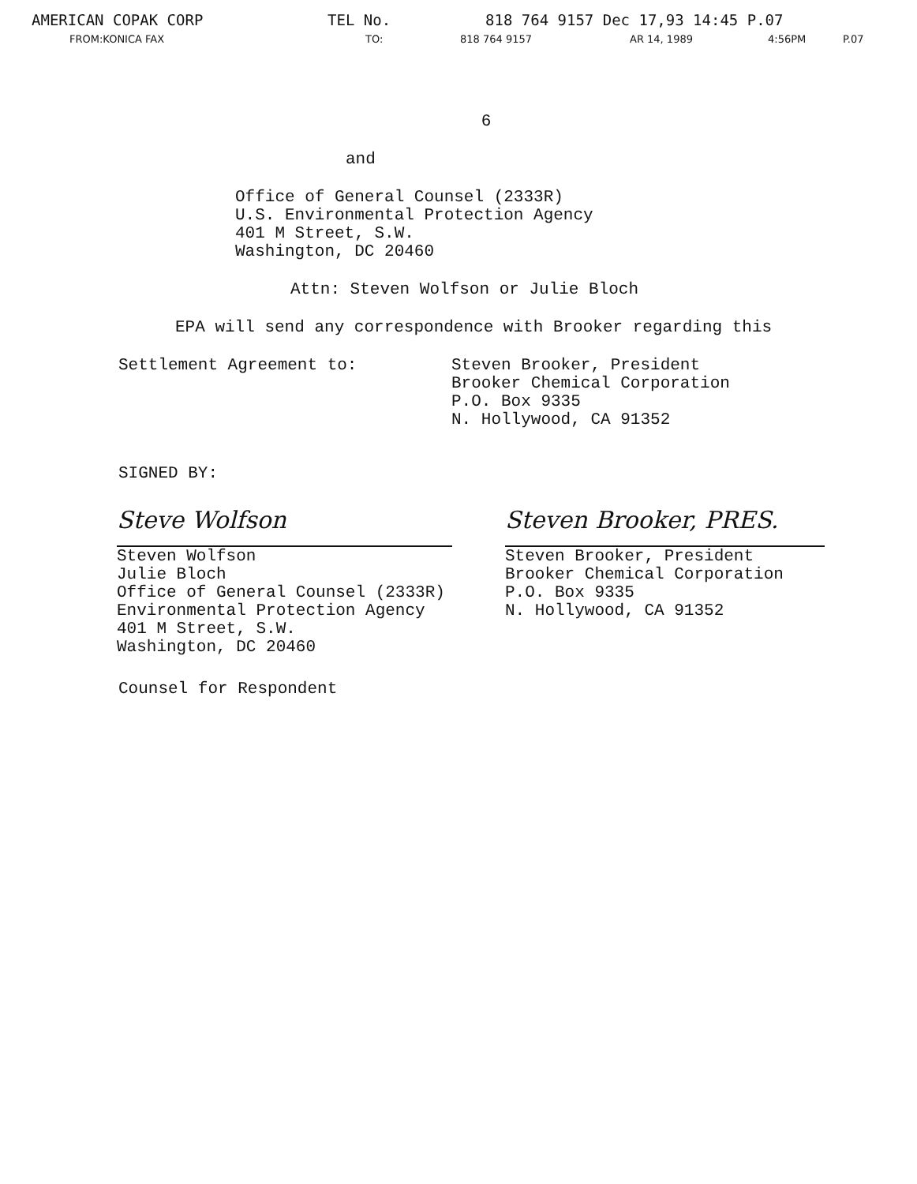AMERICAN COPAK CORP TEL No. 818 764 9157 Dec 17,93 14:45 P.07
FROM:KONICA FAX TO: 818 764 9157 AR 14, 1989 4:56PM P.07
6
and
Office of General Counsel (2333R)
U.S. Environmental Protection Agency
401 M Street, S.W.
Washington, DC 20460
Attn: Steven Wolfson or Julie Bloch
EPA will send any correspondence with Brooker regarding this
Settlement Agreement to:
Steven Brooker, President
Brooker Chemical Corporation
P.O. Box 9335
N. Hollywood, CA 91352
SIGNED BY:
Steve Wolfson
Steven Wolfson
Julie Bloch
Office of General Counsel (2333R)
Environmental Protection Agency
401 M Street, S.W.
Washington, DC 20460
Steven Brooker, PRES.
Steven Brooker, President
Brooker Chemical Corporation
P.O. Box 9335
N. Hollywood, CA 91352
Counsel for Respondent